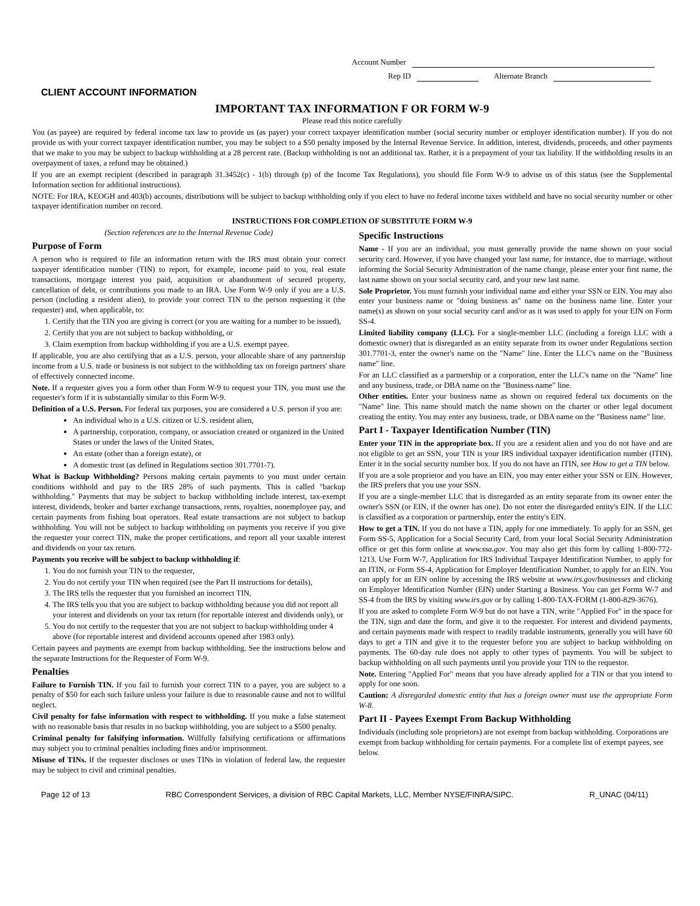Account Number
Rep ID Alternate Branch
CLIENT ACCOUNT INFORMATION
IMPORTANT TAX INFORMATION F OR FORM W-9
Please read this notice carefully
You (as payee) are required by federal income tax law to provide us (as payer) your correct taxpayer identification number (social security number or employer identification number). If you do not provide us with your correct taxpayer identification number, you may be subject to a $50 penalty imposed by the Internal Revenue Service. In addition, interest, dividends, proceeds, and other payments that we make to you may be subject to backup withholding at a 28 percent rate. (Backup withholding is not an additional tax. Rather, it is a prepayment of your tax liability. If the withholding results in an overpayment of taxes, a refund may be obtained.)
If you are an exempt recipient (described in paragraph 31.3452(c) - 1(b) through (p) of the Income Tax Regulations), you should file Form W-9 to advise us of this status (see the Supplemental Information section for additional instructions).
NOTE: For IRA, KEOGH and 403(b) accounts, distributions will be subject to backup withholding only if you elect to have no federal income taxes withheld and have no social security number or other taxpayer identification number on record.
INSTRUCTIONS FOR COMPLETION OF SUBSTITUTE FORM W-9
(Section references are to the Internal Revenue Code)
Purpose of Form
A person who is required to file an information return with the IRS must obtain your correct taxpayer identification number (TIN) to report, for example, income paid to you, real estate transactions, mortgage interest you paid, acquisition or abandonment of secured property, cancellation of debt, or contributions you made to an IRA. Use Form W-9 only if you are a U.S. person (including a resident alien), to provide your correct TIN to the person requesting it (the requester) and, when applicable, to:
1. Certify that the TIN you are giving is correct (or you are waiting for a number to be issued),
2. Certify that you are not subject to backup withholding, or
3. Claim exemption from backup withholding if you are a U.S. exempt payee.
If applicable, you are also certifying that as a U.S. person, your allocable share of any partnership income from a U.S. trade or business is not subject to the withholding tax on foreign partners' share of effectively connected income.
Note. If a requester gives you a form other than Form W-9 to request your TIN, you must use the requester's form if it is substantially similar to this Form W-9.
Definition of a U.S. Person. For federal tax purposes, you are considered a U.S. person if you are:
An individual who is a U.S. citizen or U.S. resident alien,
A partnership, corporation, company, or association created or organized in the United States or under the laws of the United States,
An estate (other than a foreign estate), or
A domestic trust (as defined in Regulations section 301.7701-7).
What is Backup Withholding? Persons making certain payments to you must under certain conditions withhold and pay to the IRS 28% of such payments. This is called "backup withholding." Payments that may be subject to backup withholding include interest, tax-exempt interest, dividends, broker and barter exchange transactions, rents, royalties, nonemployee pay, and certain payments from fishing boat operators. Real estate transactions are not subject to backup withholding. You will not be subject to backup withholding on payments you receive if you give the requester your correct TIN, make the proper certifications, and report all your taxable interest and dividends on your tax return.
Payments you receive will be subject to backup withholding if:
1. You do not furnish your TIN to the requester,
2. You do not certify your TIN when required (see the Part II instructions for details),
3. The IRS tells the requester that you furnished an incorrect TIN,
4. The IRS tells you that you are subject to backup withholding because you did not report all your interest and dividends on your tax return (for reportable interest and dividends only), or
5. You do not certify to the requester that you are not subject to backup withholding under 4 above (for reportable interest and dividend accounts opened after 1983 only).
Certain payees and payments are exempt from backup withholding. See the instructions below and the separate Instructions for the Requester of Form W-9.
Penalties
Failure to Furnish TIN. If you fail to furnish your correct TIN to a payer, you are subject to a penalty of $50 for each such failure unless your failure is due to reasonable cause and not to willful neglect.
Civil penalty for false information with respect to withholding. If you make a false statement with no reasonable basis that results in no backup withholding, you are subject to a $500 penalty.
Criminal penalty for falsifying information. Willfully falsifying certifications or affirmations may subject you to criminal penalties including fines and/or imprisonment.
Misuse of TINs. If the requester discloses or uses TINs in violation of federal law, the requester may be subject to civil and criminal penalties.
Specific Instructions
Name - If you are an individual, you must generally provide the name shown on your social security card. However, if you have changed your last name, for instance, due to marriage, without informing the Social Security Administration of the name change, please enter your first name, the last name shown on your social security card, and your new last name.
Sole Proprietor. You must furnish your individual name and either your SSN or EIN. You may also enter your business name or "doing business as" name on the business name line. Enter your name(s) as shown on your social security card and/or as it was used to apply for your EIN on Form SS-4.
Limited liability company (LLC). For a single-member LLC (including a foreign LLC with a domestic owner) that is disregarded as an entity separate from its owner under Regulations section 301.7701-3, enter the owner's name on the "Name" line. Enter the LLC's name on the "Business name" line.
For an LLC classified as a partnership or a corporation, enter the LLC's name on the "Name" line and any business, trade, or DBA name on the "Business name" line.
Other entities. Enter your business name as shown on required federal tax documents on the "Name" line. This name should match the name shown on the charter or other legal document creating the entity. You may enter any business, trade, or DBA name on the "Business name" line.
Part I - Taxpayer Identification Number (TIN)
Enter your TIN in the appropriate box. If you are a resident alien and you do not have and are not eligible to get an SSN, your TIN is your IRS individual taxpayer identification number (ITIN). Enter it in the social security number box. If you do not have an ITIN, see How to get a TIN below.
If you are a sole proprietor and you have an EIN, you may enter either your SSN or EIN. However, the IRS prefers that you use your SSN.
If you are a single-member LLC that is disregarded as an entity separate from its owner enter the owner's SSN (or EIN, if the owner has one). Do not enter the disregarded entity's EIN. If the LLC is classified as a corporation or partnership, enter the entity's EIN.
How to get a TIN. If you do not have a TIN, apply for one immediately. To apply for an SSN, get Form SS-5, Application for a Social Security Card, from your local Social Security Administration office or get this form online at www.ssa.gov. You may also get this form by calling 1-800-772-1213. Use Form W-7, Application for IRS Individual Taxpayer Identification Number, to apply for an ITIN, or Form SS-4, Application for Employer Identification Number, to apply for an EIN. You can apply for an EIN online by accessing the IRS website at www.irs.gov/businesses and clicking on Employer Identification Number (EIN) under Starting a Business. You can get Forms W-7 and SS-4 from the IRS by visiting www.irs.gov or by calling 1-800-TAX-FORM (1-800-829-3676).
If you are asked to complete Form W-9 but do not have a TIN, write "Applied For" in the space for the TIN, sign and date the form, and give it to the requester. For interest and dividend payments, and certain payments made with respect to readily tradable instruments, generally you will have 60 days to get a TIN and give it to the requester before you are subject to backup withholding on payments. The 60-day rule does not apply to other types of payments. You will be subject to backup withholding on all such payments until you provide your TIN to the requestor.
Note. Entering "Applied For" means that you have already applied for a TIN or that you intend to apply for one soon.
Caution: A disregarded domestic entity that has a foreign owner must use the appropriate Form W-8.
Part II - Payees Exempt From Backup Withholding
Individuals (including sole proprietors) are not exempt from backup withholding. Corporations are exempt from backup withholding for certain payments. For a complete list of exempt payees, see below.
Page 12 of 13 RBC Correspondent Services, a division of RBC Capital Markets, LLC, Member NYSE/FINRA/SIPC. R_UNAC (04/11)